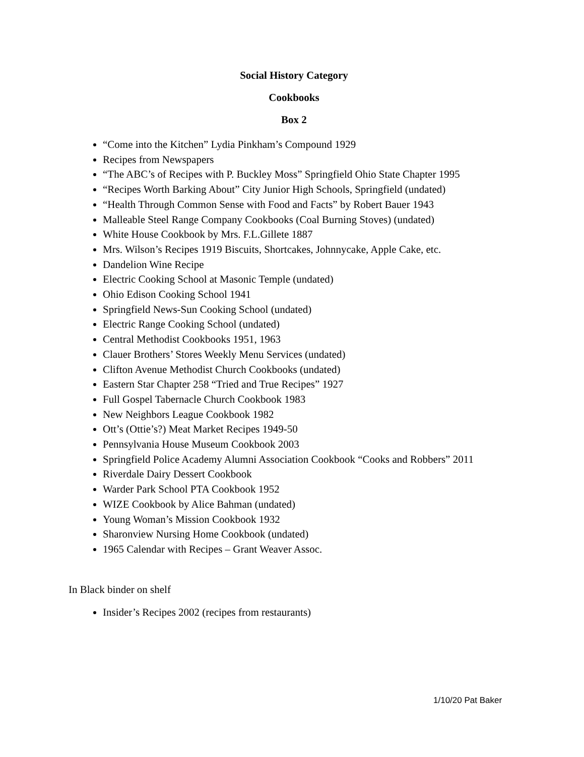Social History Category
Cookbooks
Box 2
“Come into the Kitchen” Lydia Pinkham’s Compound 1929
Recipes from Newspapers
“The ABC’s of Recipes with P. Buckley Moss” Springfield Ohio State Chapter 1995
“Recipes Worth Barking About” City Junior High Schools, Springfield (undated)
“Health Through Common Sense with Food and Facts” by Robert Bauer 1943
Malleable Steel Range Company Cookbooks (Coal Burning Stoves) (undated)
White House Cookbook by Mrs. F.L.Gillete 1887
Mrs. Wilson’s Recipes 1919 Biscuits, Shortcakes, Johnnycake, Apple Cake, etc.
Dandelion Wine Recipe
Electric Cooking School at Masonic Temple (undated)
Ohio Edison Cooking School 1941
Springfield News-Sun Cooking School (undated)
Electric Range Cooking School (undated)
Central Methodist Cookbooks 1951, 1963
Clauer Brothers’ Stores Weekly Menu Services (undated)
Clifton Avenue Methodist Church Cookbooks (undated)
Eastern Star Chapter 258 “Tried and True Recipes” 1927
Full Gospel Tabernacle Church Cookbook 1983
New Neighbors League Cookbook 1982
Ott’s (Ottie’s?) Meat Market Recipes 1949-50
Pennsylvania House Museum Cookbook 2003
Springfield Police Academy Alumni Association Cookbook “Cooks and Robbers” 2011
Riverdale Dairy Dessert Cookbook
Warder Park School PTA Cookbook 1952
WIZE Cookbook by Alice Bahman (undated)
Young Woman’s Mission Cookbook 1932
Sharonview Nursing Home Cookbook (undated)
1965 Calendar with Recipes – Grant Weaver Assoc.
In Black binder on shelf
Insider’s Recipes 2002 (recipes from restaurants)
1/10/20 Pat Baker